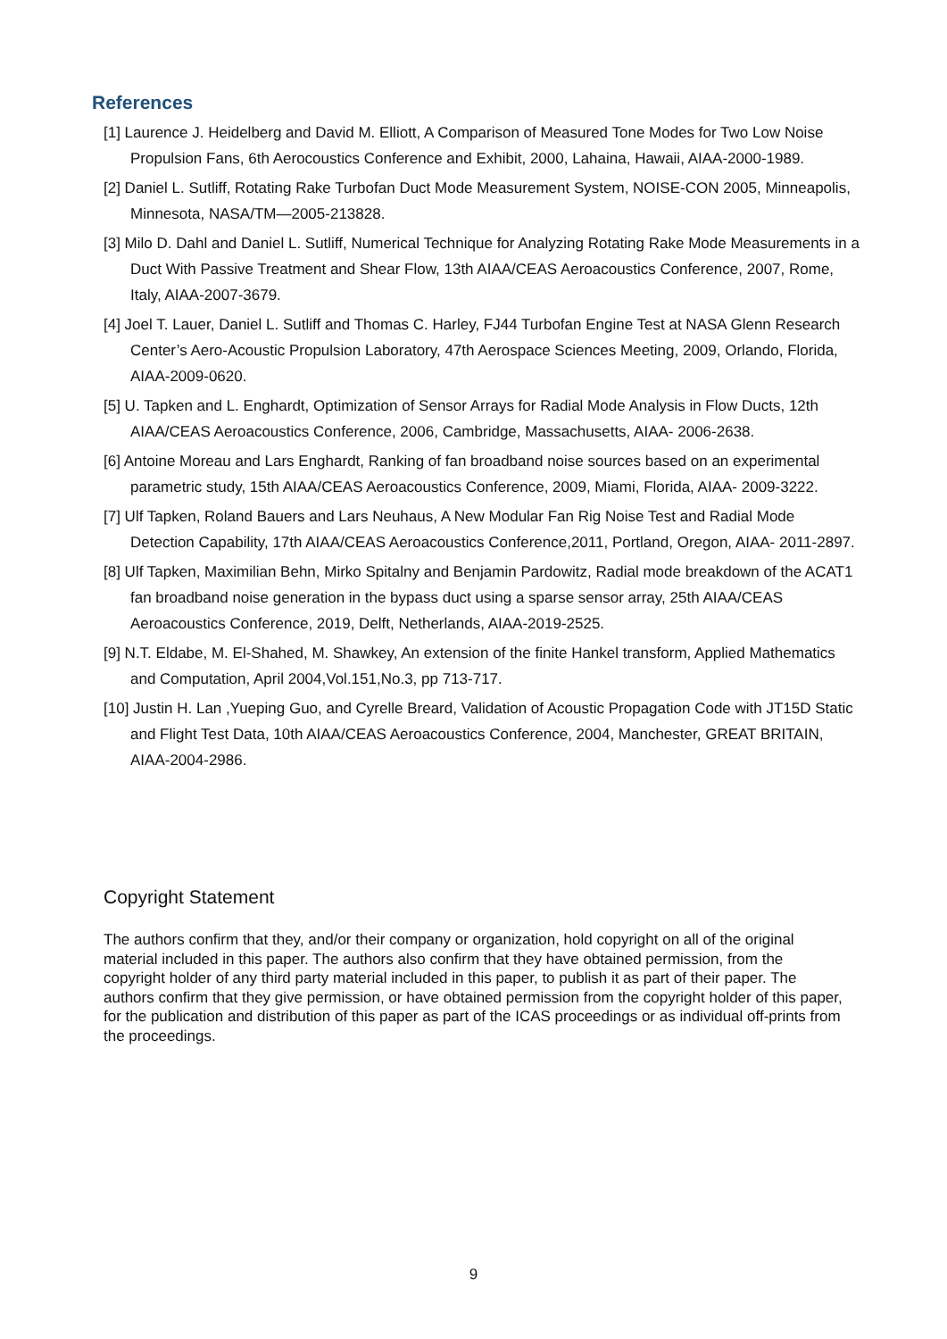References
[1] Laurence J. Heidelberg and David M. Elliott, A Comparison of Measured Tone Modes for Two Low Noise Propulsion Fans, 6th Aerocoustics Conference and Exhibit, 2000, Lahaina, Hawaii, AIAA-2000-1989.
[2] Daniel L. Sutliff, Rotating Rake Turbofan Duct Mode Measurement System, NOISE-CON 2005, Minneapolis, Minnesota, NASA/TM—2005-213828.
[3] Milo D. Dahl and Daniel L. Sutliff, Numerical Technique for Analyzing Rotating Rake Mode Measurements in a Duct With Passive Treatment and Shear Flow, 13th AIAA/CEAS Aeroacoustics Conference, 2007, Rome, Italy, AIAA-2007-3679.
[4] Joel T. Lauer, Daniel L. Sutliff and Thomas C. Harley, FJ44 Turbofan Engine Test at NASA Glenn Research Center’s Aero-Acoustic Propulsion Laboratory, 47th Aerospace Sciences Meeting, 2009, Orlando, Florida, AIAA-2009-0620.
[5] U. Tapken and L. Enghardt, Optimization of Sensor Arrays for Radial Mode Analysis in Flow Ducts, 12th AIAA/CEAS Aeroacoustics Conference, 2006, Cambridge, Massachusetts, AIAA- 2006-2638.
[6] Antoine Moreau and Lars Enghardt, Ranking of fan broadband noise sources based on an experimental parametric study, 15th AIAA/CEAS Aeroacoustics Conference, 2009, Miami, Florida, AIAA- 2009-3222.
[7] Ulf Tapken, Roland Bauers and Lars Neuhaus, A New Modular Fan Rig Noise Test and Radial Mode Detection Capability, 17th AIAA/CEAS Aeroacoustics Conference,2011, Portland, Oregon, AIAA- 2011-2897.
[8] Ulf Tapken, Maximilian Behn, Mirko Spitalny and Benjamin Pardowitz, Radial mode breakdown of the ACAT1 fan broadband noise generation in the bypass duct using a sparse sensor array, 25th AIAA/CEAS Aeroacoustics Conference, 2019, Delft, Netherlands, AIAA-2019-2525.
[9] N.T. Eldabe, M. El-Shahed, M. Shawkey, An extension of the finite Hankel transform, Applied Mathematics and Computation, April 2004,Vol.151,No.3, pp 713-717.
[10] Justin H. Lan ,Yueping Guo, and Cyrelle Breard, Validation of Acoustic Propagation Code with JT15D Static and Flight Test Data, 10th AIAA/CEAS Aeroacoustics Conference, 2004, Manchester, GREAT BRITAIN, AIAA-2004-2986.
Copyright Statement
The authors confirm that they, and/or their company or organization, hold copyright on all of the original material included in this paper. The authors also confirm that they have obtained permission, from the copyright holder of any third party material included in this paper, to publish it as part of their paper. The authors confirm that they give permission, or have obtained permission from the copyright holder of this paper, for the publication and distribution of this paper as part of the ICAS proceedings or as individual off-prints from the proceedings.
9